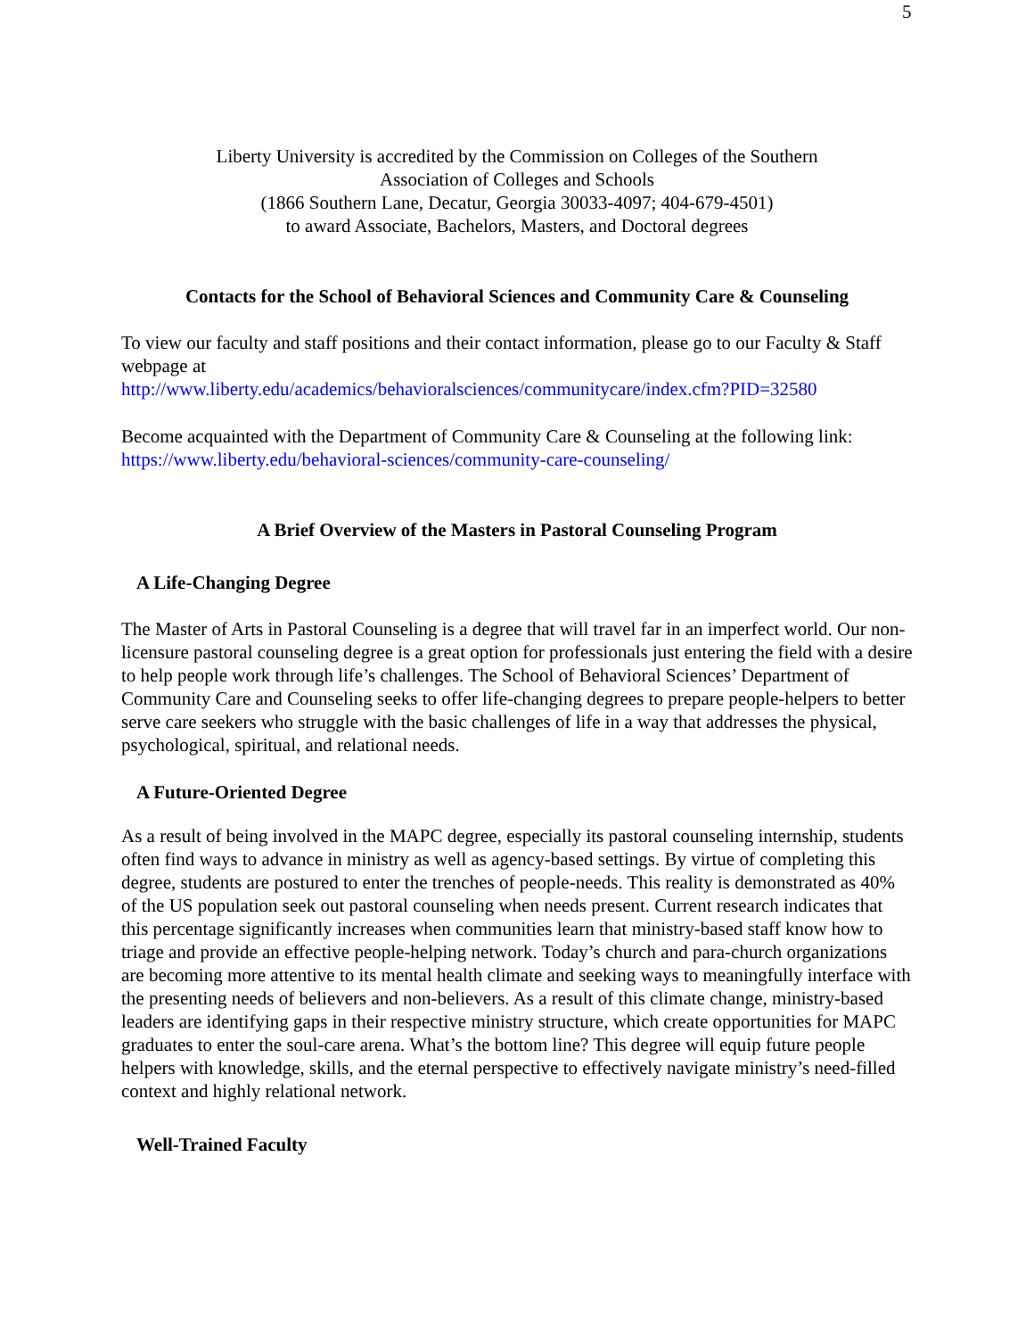5
Liberty University is accredited by the Commission on Colleges of the Southern
Association of Colleges and Schools
(1866 Southern Lane, Decatur, Georgia 30033-4097; 404-679-4501)
to award Associate, Bachelors, Masters, and Doctoral degrees
Contacts for the School of Behavioral Sciences and Community Care & Counseling
To view our faculty and staff positions and their contact information, please go to our Faculty & Staff webpage at
http://www.liberty.edu/academics/behavioralsciences/communitycare/index.cfm?PID=32580
Become acquainted with the Department of Community Care & Counseling at the following link:
https://www.liberty.edu/behavioral-sciences/community-care-counseling/
A Brief Overview of the Masters in Pastoral Counseling Program
A Life-Changing Degree
The Master of Arts in Pastoral Counseling is a degree that will travel far in an imperfect world. Our non-licensure pastoral counseling degree is a great option for professionals just entering the field with a desire to help people work through life’s challenges. The School of Behavioral Sciences’ Department of Community Care and Counseling seeks to offer life-changing degrees to prepare people-helpers to better serve care seekers who struggle with the basic challenges of life in a way that addresses the physical, psychological, spiritual, and relational needs.
A Future-Oriented Degree
As a result of being involved in the MAPC degree, especially its pastoral counseling internship, students often find ways to advance in ministry as well as agency-based settings. By virtue of completing this degree, students are postured to enter the trenches of people-needs. This reality is demonstrated as 40% of the US population seek out pastoral counseling when needs present. Current research indicates that this percentage significantly increases when communities learn that ministry-based staff know how to triage and provide an effective people-helping network. Today’s church and para-church organizations are becoming more attentive to its mental health climate and seeking ways to meaningfully interface with the presenting needs of believers and non-believers. As a result of this climate change, ministry-based leaders are identifying gaps in their respective ministry structure, which create opportunities for MAPC graduates to enter the soul-care arena. What’s the bottom line? This degree will equip future people helpers with knowledge, skills, and the eternal perspective to effectively navigate ministry’s need-filled context and highly relational network.
Well-Trained Faculty